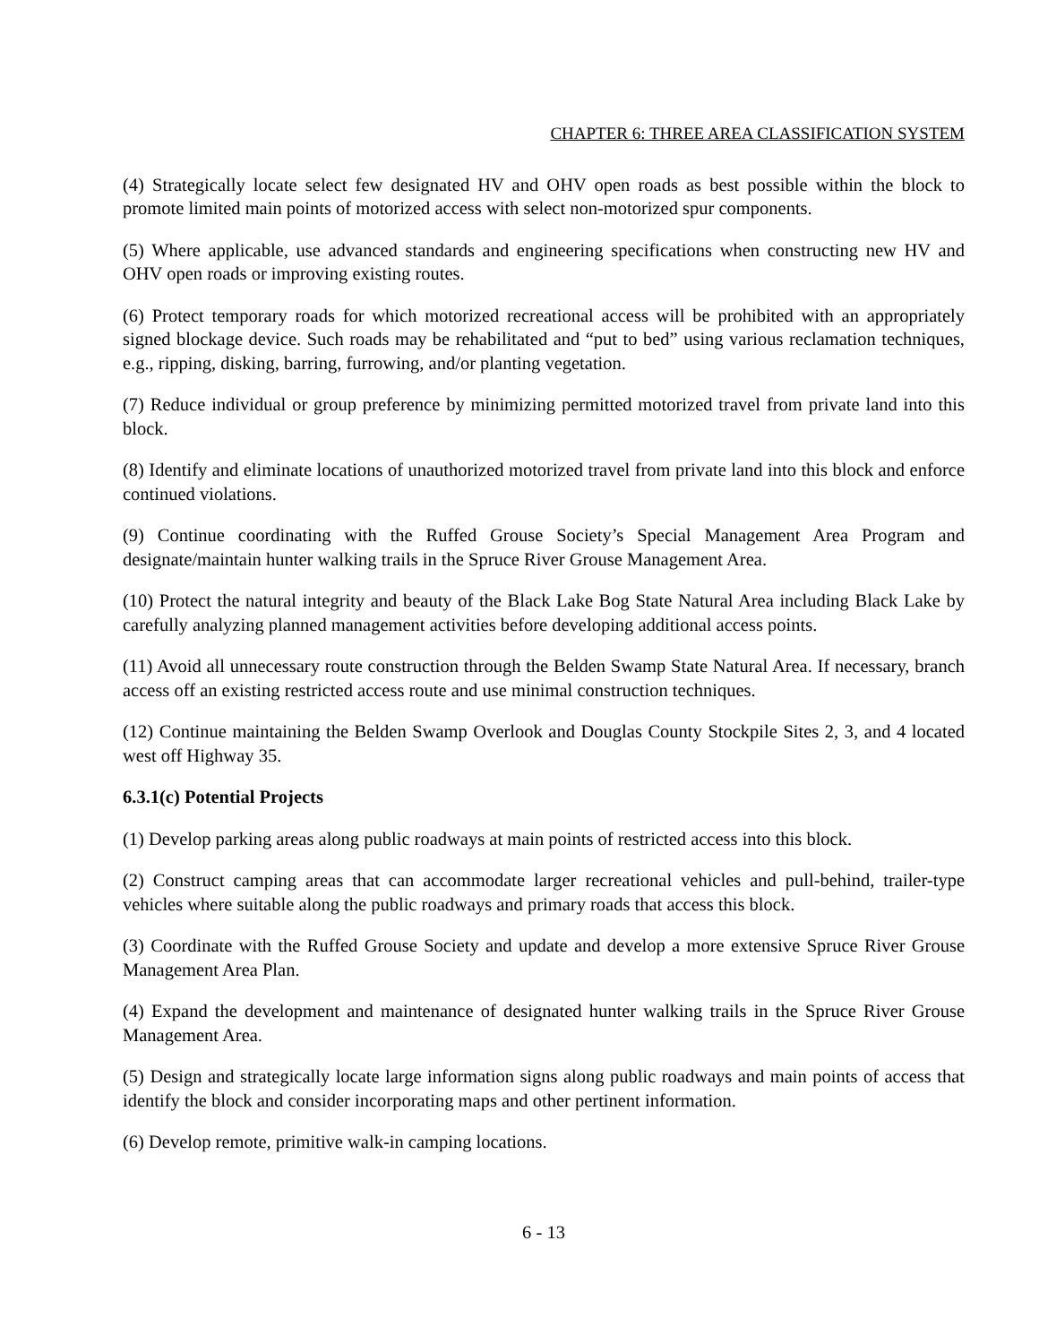CHAPTER 6: THREE AREA CLASSIFICATION SYSTEM
(4) Strategically locate select few designated HV and OHV open roads as best possible within the block to promote limited main points of motorized access with select non-motorized spur components.
(5) Where applicable, use advanced standards and engineering specifications when constructing new HV and OHV open roads or improving existing routes.
(6) Protect temporary roads for which motorized recreational access will be prohibited with an appropriately signed blockage device. Such roads may be rehabilitated and “put to bed” using various reclamation techniques, e.g., ripping, disking, barring, furrowing, and/or planting vegetation.
(7) Reduce individual or group preference by minimizing permitted motorized travel from private land into this block.
(8) Identify and eliminate locations of unauthorized motorized travel from private land into this block and enforce continued violations.
(9) Continue coordinating with the Ruffed Grouse Society’s Special Management Area Program and designate/maintain hunter walking trails in the Spruce River Grouse Management Area.
(10) Protect the natural integrity and beauty of the Black Lake Bog State Natural Area including Black Lake by carefully analyzing planned management activities before developing additional access points.
(11) Avoid all unnecessary route construction through the Belden Swamp State Natural Area. If necessary, branch access off an existing restricted access route and use minimal construction techniques.
(12) Continue maintaining the Belden Swamp Overlook and Douglas County Stockpile Sites 2, 3, and 4 located west off Highway 35.
6.3.1(c) Potential Projects
(1) Develop parking areas along public roadways at main points of restricted access into this block.
(2) Construct camping areas that can accommodate larger recreational vehicles and pull-behind, trailer-type vehicles where suitable along the public roadways and primary roads that access this block.
(3) Coordinate with the Ruffed Grouse Society and update and develop a more extensive Spruce River Grouse Management Area Plan.
(4) Expand the development and maintenance of designated hunter walking trails in the Spruce River Grouse Management Area.
(5) Design and strategically locate large information signs along public roadways and main points of access that identify the block and consider incorporating maps and other pertinent information.
(6) Develop remote, primitive walk-in camping locations.
6 - 13